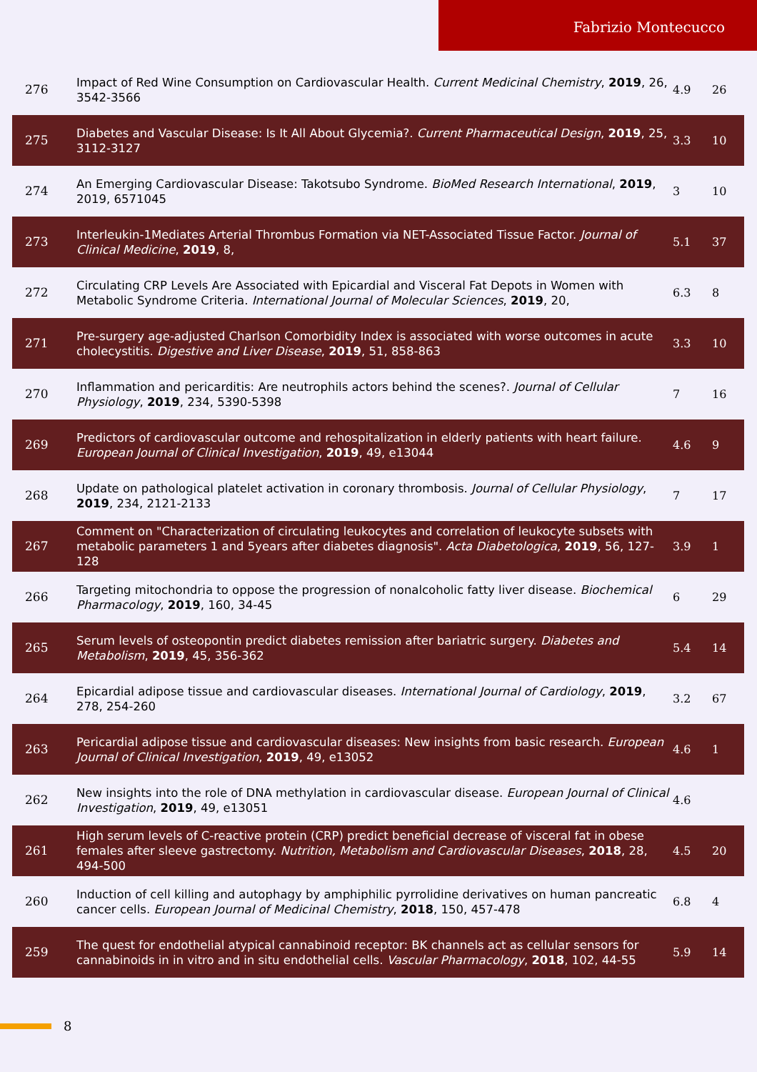Fabrizio Montecucco
| 276 | Impact of Red Wine Consumption on Cardiovascular Health. Current Medicinal Chemistry , 2019 , 26, 3542-3566 | 4.9 | 26 |
| 275 | Diabetes and Vascular Disease: Is It All About Glycemia?. Current Pharmaceutical Design , 2019 , 25, 3112-3127 | 3.3 | 10 |
| 274 | An Emerging Cardiovascular Disease: Takotsubo Syndrome. BioMed Research International , 2019 , 2019, 6571045 | 3 | 10 |
| 273 | Interleukin-1Mediates Arterial Thrombus Formation via NET-Associated Tissue Factor. Journal of Clinical Medicine , 2019 , 8, | 5.1 | 37 |
| 272 | Circulating CRP Levels Are Associated with Epicardial and Visceral Fat Depots in Women with Metabolic Syndrome Criteria. International Journal of Molecular Sciences , 2019 , 20, | 6.3 | 8 |
| 271 | Pre-surgery age-adjusted Charlson Comorbidity Index is associated with worse outcomes in acute cholecystitis. Digestive and Liver Disease , 2019 , 51, 858-863 | 3.3 | 10 |
| 270 | Inflammation and pericarditis: Are neutrophils actors behind the scenes?. Journal of Cellular Physiology , 2019 , 234, 5390-5398 | 7 | 16 |
| 269 | Predictors of cardiovascular outcome and rehospitalization in elderly patients with heart failure. European Journal of Clinical Investigation , 2019 , 49, e13044 | 4.6 | 9 |
| 268 | Update on pathological platelet activation in coronary thrombosis. Journal of Cellular Physiology , 2019 , 234, 2121-2133 | 7 | 17 |
| 267 | Comment on "Characterization of circulating leukocytes and correlation of leukocyte subsets with metabolic parameters 1 and 5years after diabetes diagnosis". Acta Diabetologica , 2019 , 56, 127-128 | 3.9 | 1 |
| 266 | Targeting mitochondria to oppose the progression of nonalcoholic fatty liver disease. Biochemical Pharmacology , 2019 , 160, 34-45 | 6 | 29 |
| 265 | Serum levels of osteopontin predict diabetes remission after bariatric surgery. Diabetes and Metabolism , 2019 , 45, 356-362 | 5.4 | 14 |
| 264 | Epicardial adipose tissue and cardiovascular diseases. International Journal of Cardiology , 2019 , 278, 254-260 | 3.2 | 67 |
| 263 | Pericardial adipose tissue and cardiovascular diseases: New insights from basic research. European Journal of Clinical Investigation , 2019 , 49, e13052 | 4.6 | 1 |
| 262 | New insights into the role of DNA methylation in cardiovascular disease. European Journal of Clinical Investigation , 2019 , 49, e13051 | 4.6 | |
| 261 | High serum levels of C-reactive protein (CRP) predict beneficial decrease of visceral fat in obese females after sleeve gastrectomy. Nutrition, Metabolism and Cardiovascular Diseases , 2018 , 28, 494-500 | 4.5 | 20 |
| 260 | Induction of cell killing and autophagy by amphiphilic pyrrolidine derivatives on human pancreatic cancer cells. European Journal of Medicinal Chemistry , 2018 , 150, 457-478 | 6.8 | 4 |
| 259 | The quest for endothelial atypical cannabinoid receptor: BK channels act as cellular sensors for cannabinoids in in vitro and in situ endothelial cells. Vascular Pharmacology , 2018 , 102, 44-55 | 5.9 | 14 |
8